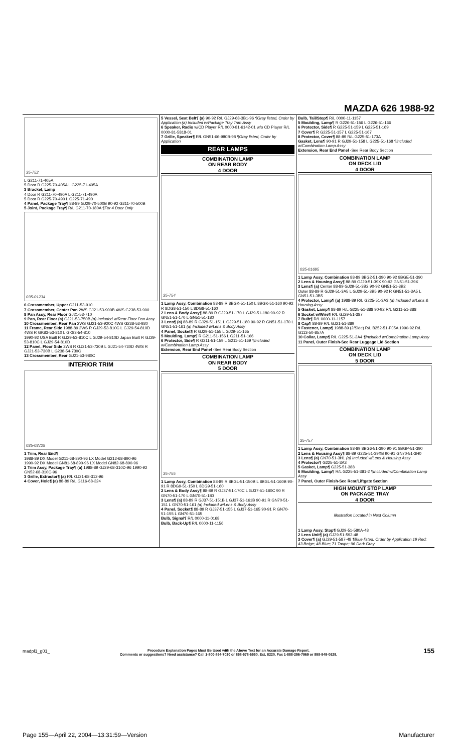MAZDA 626 1988-92
35-752
L G211-71-405A
5 Door R G225-70-405A L G225-71-405A
3 Bracket, Lamp
4 Door R G211-70-490A L G211-71-490A
5 Door R G225-70-490 L G225-71-490
4 Panel, Package Tray¶ 88-89 GJ29-70-500B 90-92 G211-70-500B
5 Joint, Package Tray¶ R/L G211-70-180A ¶For 4 Door Only
035-01234
6 Crossmember, Upper G211-53-910
7 Crossmember, Center Pan 2WS GJ21-53-900B 4WS G238-53-900
8 Pan Assy, Rear Floor GJ21-53-710
9 Pan, Rear Floor (a) GJ21-53-750B (a) Included w/Rear Floor Pan Assy
10 Crossmember, Rear Pan 2WS GJ21-53-920C 4WS G238-53-920
11 Frame, Rear Side 1988-89 2WS R GJ29-53-810C L GJ29-54-810D 4WS R GK83-53-810 L GK83-54-810
1990-92 USA Built R GJ29-53-810C L GJ29-54-810D Japan Built R GJ29-53-810C L GJ29-54-810D
12 Panel, Floor Side 2WS R GJ21-53-730B L GJ21-54-730D 4WS R GJ21-53-730B L G238-54-730C
13 Crossmember, Rear GJ21-53-980C
INTERIOR TRIM
035-03729
1 Trim, Rear End¶
1988-89 DX Model G211-68-890-96 LX Model G212-68-890-96
1990-92 DX Model GN81-68-890-96 LX Model GN82-68-890-96
2 Trim Assy, Package Tray¶ (a) 1988-89 GJ29-68-310D-96 1990-92 GN52-68-310C-96
3 Grille, Extractor¶ (a) R/L GJ21-68-312-96
4 Cover, Hole¶ (a) 88-89 R/L G116-68-324
5 Vessel, Seat Belt¶ (a) 90-92 R/L GJ29-68-3B1-96 ¶Gray listed, Order by Application (a) Included w/Package Tray Trim Assy
6 Speaker, Radio w/CD Player R/L 0000-81-6142-01 w/o CD Player R/L 0000-81-5818-01
7 Grille, Speaker¶ R/L GN51-66-980B-98 ¶Gray listed, Order by Application
REAR LAMPS
COMBINATION LAMP
ON REAR BODY
4 DOOR
35-754
1 Lamp Assy, Combination 88-89 R 8BGK-51-150 L 8BGK-51-160 90-92 R 8DG8-51-150 L 8DG8-51-160
2 Lens & Body Assy¶ 88-89 R GJ29-51-170 L GJ29-51-180 90-92 R GN51-51-170 L GN51-51-180
3 Lens¶ (a) 88-89 R GJ29-51-151 L GJ29-51-180 90-92 R GN51-51-170 L GN51-51-161 (a) Included w/Lens & Body Assy
4 Panel, Socket¶ R GJ29-51-155 L GJ29-51-165
5 Moulding, Lamp¶ R G211-51-156 L G211-51-166
6 Protector, Side¶ R G211-51-159 L G211-51-169 ¶Included w/Combination Lamp Assy
Extension, Rear End Panel -See Rear Body Section
COMBINATION LAMP
ON REAR BODY
5 DOOR
35-755
1 Lamp Assy, Combination 88-89 R 8BGL-51-150B L 8BGL-51-160B 90-91 R 8DG9-51-150 L 8DG9-51-160
2 Lens & Body Assy¶ 88-89 R GJ37-51-170C L GJ37-51-180C 90 R GN70-51-170 L GN70-51-180
3 Lens¶ (a) 88-89 R GJ37-51-151B L GJ37-51-161B 90-91 R GN70-51-151 L GN70-51-161 (a) Included w/Lens & Body Assy
4 Panel, Socket¶ 88-89 R GJ37-51-155 L GJ37-51-165 90-91 R GN70-51-155 L GN70-51-165
Bulb, Signal¶ R/L 0000-11-0168
Bulb, Back-Up¶ R/L 0000-11-1156
Bulb, Tail/Stop¶ R/L 0000-11-1157
5 Moulding, Lamp¶ R G226-51-156 L G226-51-166
6 Protector, Side¶ R G225-51-159 L G225-51-169
7 Cover¶ R G225-51-157 L G225-51-167
8 Protector, Cover¶ 88-89 R/L G225-51-173A
Gasket, Lens¶ 90-91 R GJ29-51-158 L G225-51-168 ¶Included w/Combination Lamp Assy
Extension, Rear End Panel -See Rear Body Section
COMBINATION LAMP
ON DECK LID
4 DOOR
035-01695
1 Lamp Assy, Combination 88-89 8BG2-51-390 90-92 8BGE-51-390
2 Lens & Housing Assy¶ 88-89 GJ29-51-39X 90-92 GN51-51-39X
3 Lens¶ (a) Center 88-89 GJ29-51-3B2 90-92 GN51-51-3B2
Outer 88-89 R GJ29-51-3A5 L GJ29-51-3B5 90-92 R GN51-51-3A5 L GN51-51-3B5
4 Protector, Lamp¶ (a) 1988-89 R/L G225-51-3A3 (a) Included w/Lens & Housing Assy
5 Gasket, Lamp¶ 88-89 R/L G225-51-388 90-92 R/L G211-51-388
6 Socket w/Wire¶ R/L GJ29-51-387
7 Bulb¶ R/L 0000-11-1157
8 Cap¶ 88-89 R/L GJ21-51-389
9 Fastener, Lamp¶ 1988-89 (2/Side) R/L B252-51-PJ5A 1990-92 R/L G113-50-857A
10 Collar, Lamp¶ R/L G225-51-3A4 ¶Included w/Combination Lamp Assy
11 Panel, Outer Finish-See Rear Luggage Lid Section
COMBINATION LAMP
ON DECK LID
5 DOOR
35-757
1 Lamp Assy, Combination 88-89 8BG6-51-390 90-91 8BGP-51-390
2 Lens & Housing Assy¶ 88-89 G225-51-39XB 90-91 GN70-51-3H0
3 Lens¶ (a) GN70-51-3H1 (a) Included w/Lens & Housing Assy
4 Protector¶ G225-51-3A3
5 Gasket, Lamp¶ G225-51-388
6 Moulding, Lamp¶ R/L G225-51-381-2 ¶Included w/Combination Lamp Assy
7 Panel, Outer Finish-See Rear/Liftgate Section
HIGH MOUNT STOP LAMP
ON PACKAGE TRAY
4 DOOR
Illustration Located in Next Column
1 Lamp Assy, Stop¶ GJ29-51-580A-48
2 Lens Unit¶ (a) GJ29-51-593-48
3 Cover¶ (a) GJ29-51-587-48 ¶Blue listed, Order by Application 19 Red; 43 Beige; 48 Blue; 71 Taupe; 96 Dark Gray
madpl1_g01_
Procedure Explanation Pages Must Be Used with the Above Text for an Accurate Damage Report.
Comments or suggestions? Need assistance? Call 1-800-854-7030 or 858-578-6550. Ext. 8220. Fax 1-888-256-7969 or 858-549-0629.
155
Page 155—April 22, 2004—13:31:59—Version Manufacturer